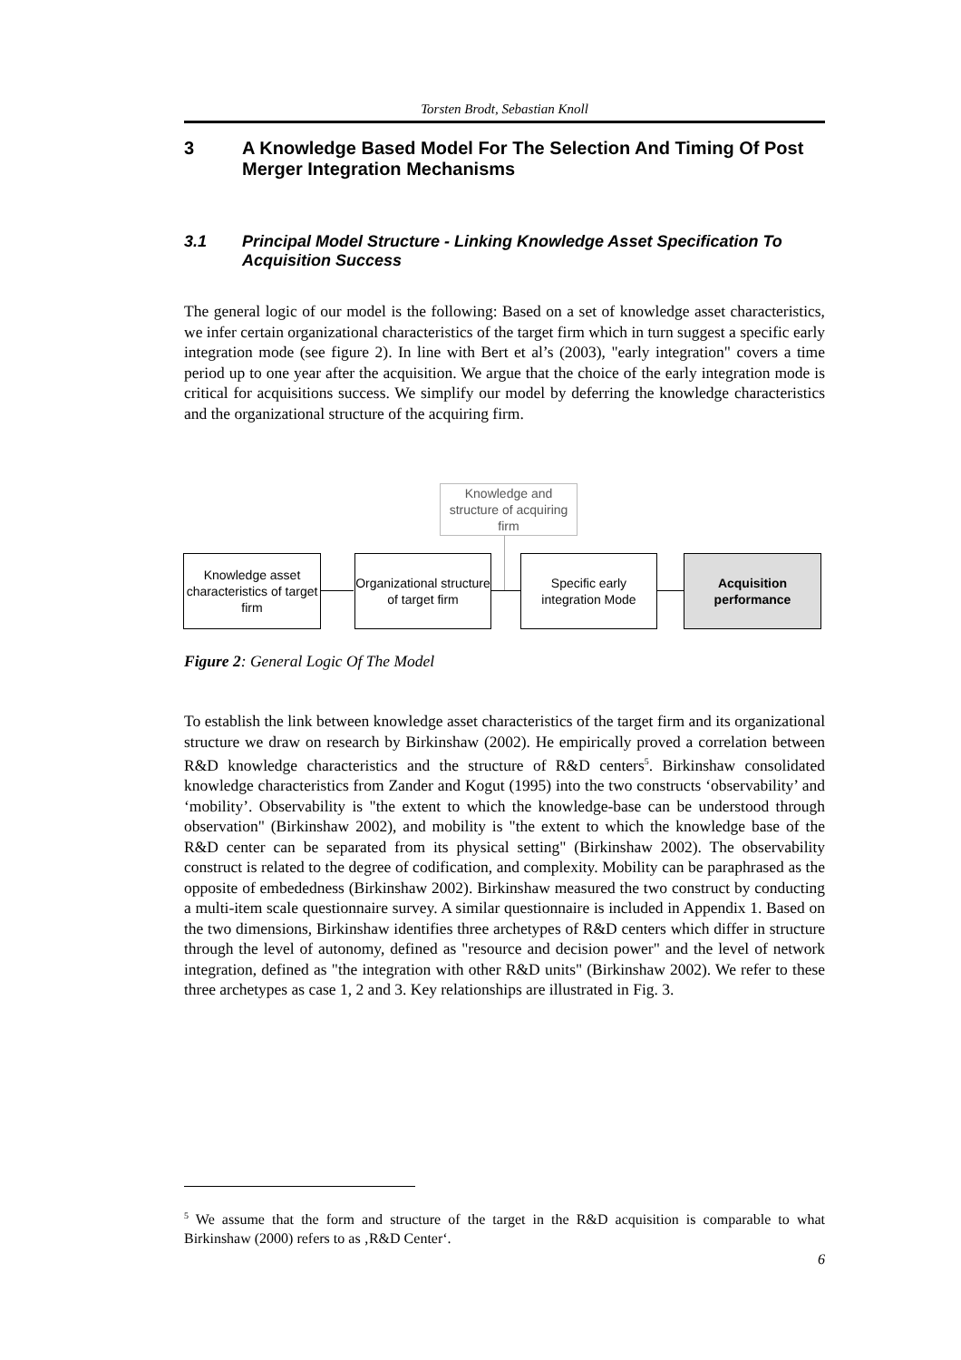Torsten Brodt, Sebastian Knoll
3 A Knowledge Based Model For The Selection And Timing Of Post Merger Integration Mechanisms
3.1 Principal Model Structure - Linking Knowledge Asset Specification To Acquisition Success
The general logic of our model is the following: Based on a set of knowledge asset characteristics, we infer certain organizational characteristics of the target firm which in turn suggest a specific early integration mode (see figure 2). In line with Bert et al’s (2003), "early integration" covers a time period up to one year after the acquisition. We argue that the choice of the early integration mode is critical for acquisitions success. We simplify our model by deferring the knowledge characteristics and the organizational structure of the acquiring firm.
Knowledge and structure of acquiring firm
Knowledge asset characteristics of target firm
Organizational structure of target firm
Specific early integration Mode
Acquisition performance
Figure 2: General Logic Of The Model
To establish the link between knowledge asset characteristics of the target firm and its organizational structure we draw on research by Birkinshaw (2002). He empirically proved a correlation between R&D knowledge characteristics and the structure of R&D centers<sup>5</sup>. Birkinshaw consolidated knowledge characteristics from Zander and Kogut (1995) into the two constructs ‘observability’ and ‘mobility’. Observability is "the extent to which the knowledge-base can be understood through observation" (Birkinshaw 2002), and mobility is "the extent to which the knowledge base of the R&D center can be separated from its physical setting" (Birkinshaw 2002). The observability construct is related to the degree of codification, and complexity. Mobility can be paraphrased as the opposite of embededness (Birkinshaw 2002). Birkinshaw measured the two construct by conducting a multi-item scale questionnaire survey. A similar questionnaire is included in Appendix 1. Based on the two dimensions, Birkinshaw identifies three archetypes of R&D centers which differ in structure through the level of autonomy, defined as "resource and decision power" and the level of network integration, defined as "the integration with other R&D units" (Birkinshaw 2002). We refer to these three archetypes as case 1, 2 and 3. Key relationships are illustrated in Fig. 3.
<sup>5</sup> We assume that the form and structure of the target in the R&D acquisition is comparable to what Birkinshaw (2000) refers to as ‚R&D Center‘.
6